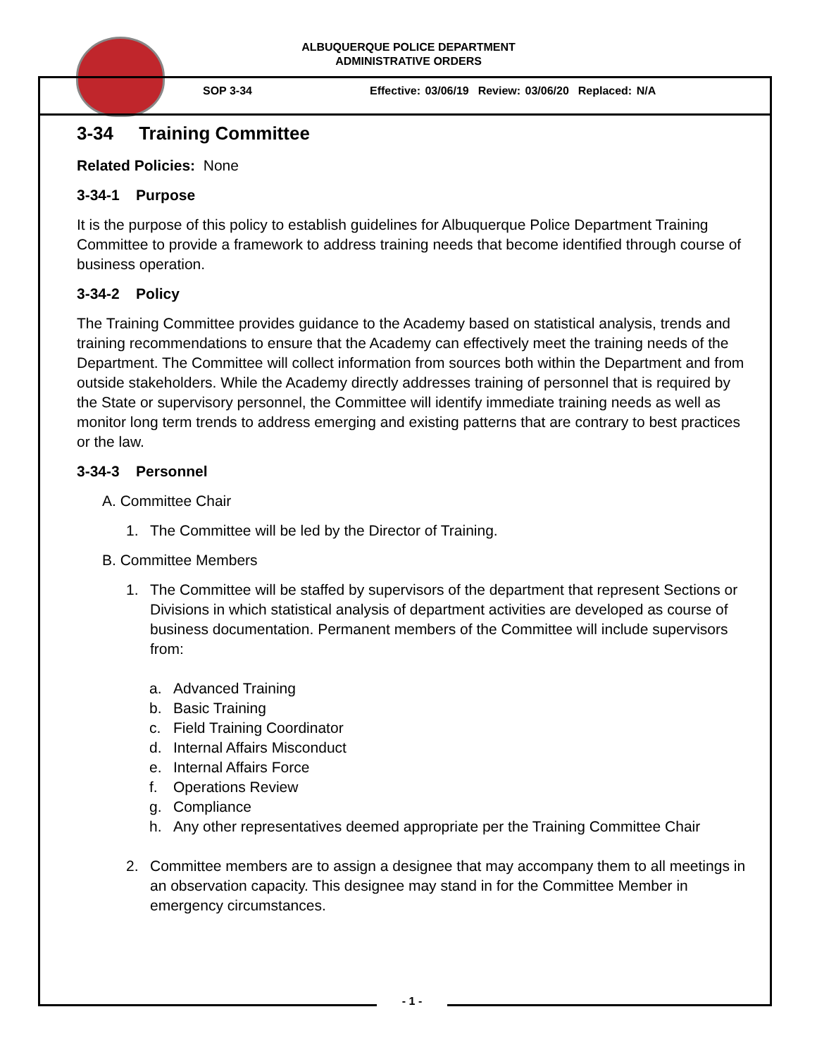ALBUQUERQUE POLICE DEPARTMENT
ADMINISTRATIVE ORDERS
SOP 3-34
Effective: 03/06/19 Review: 03/06/20 Replaced: N/A
3-34 Training Committee
Related Policies: None
3-34-1 Purpose
It is the purpose of this policy to establish guidelines for Albuquerque Police Department Training Committee to provide a framework to address training needs that become identified through course of business operation.
3-34-2 Policy
The Training Committee provides guidance to the Academy based on statistical analysis, trends and training recommendations to ensure that the Academy can effectively meet the training needs of the Department. The Committee will collect information from sources both within the Department and from outside stakeholders. While the Academy directly addresses training of personnel that is required by the State or supervisory personnel, the Committee will identify immediate training needs as well as monitor long term trends to address emerging and existing patterns that are contrary to best practices or the law.
3-34-3 Personnel
A. Committee Chair
1. The Committee will be led by the Director of Training.
B. Committee Members
1. The Committee will be staffed by supervisors of the department that represent Sections or Divisions in which statistical analysis of department activities are developed as course of business documentation. Permanent members of the Committee will include supervisors from:
a. Advanced Training
b. Basic Training
c. Field Training Coordinator
d. Internal Affairs Misconduct
e. Internal Affairs Force
f. Operations Review
g. Compliance
h. Any other representatives deemed appropriate per the Training Committee Chair
2. Committee members are to assign a designee that may accompany them to all meetings in an observation capacity. This designee may stand in for the Committee Member in emergency circumstances.
- 1 -